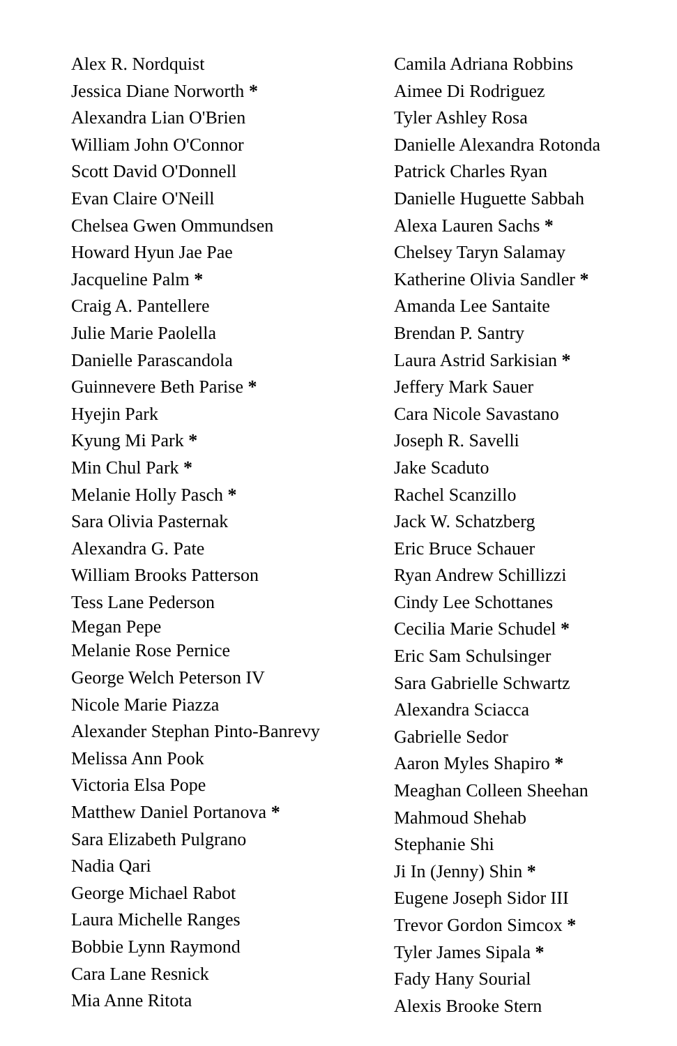Alex R. Nordquist
Jessica Diane Norworth *
Alexandra Lian O'Brien
William John O'Connor
Scott David O'Donnell
Evan Claire O'Neill
Chelsea Gwen Ommundsen
Howard Hyun Jae Pae
Jacqueline Palm *
Craig A. Pantellere
Julie Marie Paolella
Danielle Parascandola
Guinnevere Beth Parise *
Hyejin Park
Kyung Mi Park *
Min Chul Park *
Melanie Holly Pasch *
Sara Olivia Pasternak
Alexandra G. Pate
William Brooks Patterson
Tess Lane Pederson
Megan Pepe
Melanie Rose Pernice
George Welch Peterson IV
Nicole Marie Piazza
Alexander Stephan Pinto-Banrevy
Melissa Ann Pook
Victoria Elsa Pope
Matthew Daniel Portanova *
Sara Elizabeth Pulgrano
Nadia Qari
George Michael Rabot
Laura Michelle Ranges
Bobbie Lynn Raymond
Cara Lane Resnick
Mia Anne Ritota
Camila Adriana Robbins
Aimee Di Rodriguez
Tyler Ashley Rosa
Danielle Alexandra Rotonda
Patrick Charles Ryan
Danielle Huguette Sabbah
Alexa Lauren Sachs *
Chelsey Taryn Salamay
Katherine Olivia Sandler *
Amanda Lee Santaite
Brendan P. Santry
Laura Astrid Sarkisian *
Jeffery Mark Sauer
Cara Nicole Savastano
Joseph R. Savelli
Jake Scaduto
Rachel Scanzillo
Jack W. Schatzberg
Eric Bruce Schauer
Ryan Andrew Schillizzi
Cindy Lee Schottanes
Cecilia Marie Schudel *
Eric Sam Schulsinger
Sara Gabrielle Schwartz
Alexandra Sciacca
Gabrielle Sedor
Aaron Myles Shapiro *
Meaghan Colleen Sheehan
Mahmoud Shehab
Stephanie Shi
Ji In (Jenny) Shin *
Eugene Joseph Sidor III
Trevor Gordon Simcox *
Tyler James Sipala *
Fady Hany Sourial
Alexis Brooke Stern